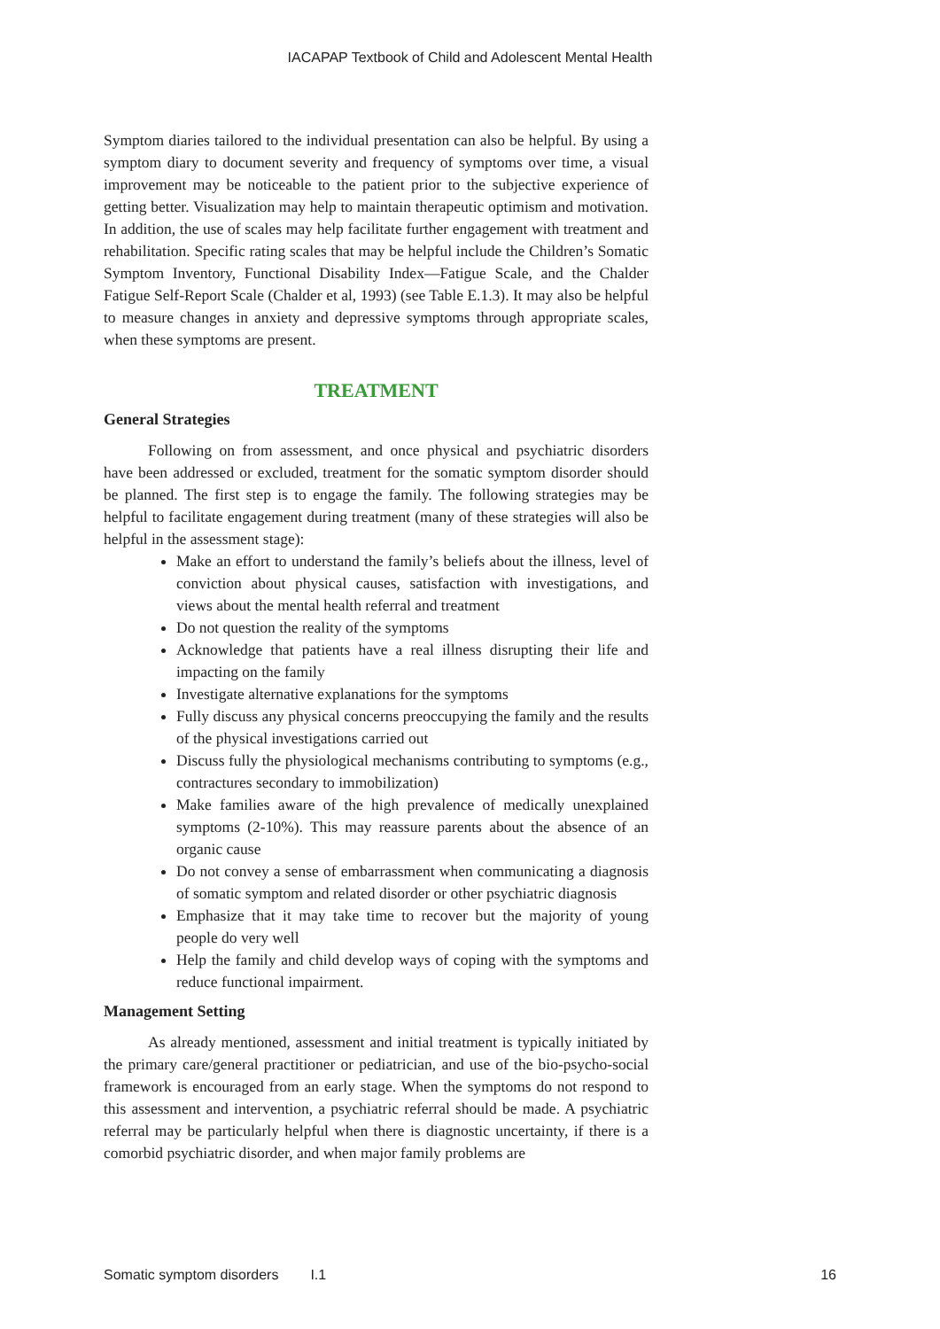IACAPAP Textbook of Child and Adolescent Mental Health
Symptom diaries tailored to the individual presentation can also be helpful. By using a symptom diary to document severity and frequency of symptoms over time, a visual improvement may be noticeable to the patient prior to the subjective experience of getting better. Visualization may help to maintain therapeutic optimism and motivation. In addition, the use of scales may help facilitate further engagement with treatment and rehabilitation. Specific rating scales that may be helpful include the Children’s Somatic Symptom Inventory, Functional Disability Index—Fatigue Scale, and the Chalder Fatigue Self-Report Scale (Chalder et al, 1993) (see Table E.1.3). It may also be helpful to measure changes in anxiety and depressive symptoms through appropriate scales, when these symptoms are present.
TREATMENT
General Strategies
Following on from assessment, and once physical and psychiatric disorders have been addressed or excluded, treatment for the somatic symptom disorder should be planned. The first step is to engage the family. The following strategies may be helpful to facilitate engagement during treatment (many of these strategies will also be helpful in the assessment stage):
Make an effort to understand the family’s beliefs about the illness, level of conviction about physical causes, satisfaction with investigations, and views about the mental health referral and treatment
Do not question the reality of the symptoms
Acknowledge that patients have a real illness disrupting their life and impacting on the family
Investigate alternative explanations for the symptoms
Fully discuss any physical concerns preoccupying the family and the results of the physical investigations carried out
Discuss fully the physiological mechanisms contributing to symptoms (e.g., contractures secondary to immobilization)
Make families aware of the high prevalence of medically unexplained symptoms (2-10%). This may reassure parents about the absence of an organic cause
Do not convey a sense of embarrassment when communicating a diagnosis of somatic symptom and related disorder or other psychiatric diagnosis
Emphasize that it may take time to recover but the majority of young people do very well
Help the family and child develop ways of coping with the symptoms and reduce functional impairment.
Management Setting
As already mentioned, assessment and initial treatment is typically initiated by the primary care/general practitioner or pediatrician, and use of the bio-psycho-social framework is encouraged from an early stage. When the symptoms do not respond to this assessment and intervention, a psychiatric referral should be made. A psychiatric referral may be particularly helpful when there is diagnostic uncertainty, if there is a comorbid psychiatric disorder, and when major family problems are
Somatic symptom disorders I.1 16